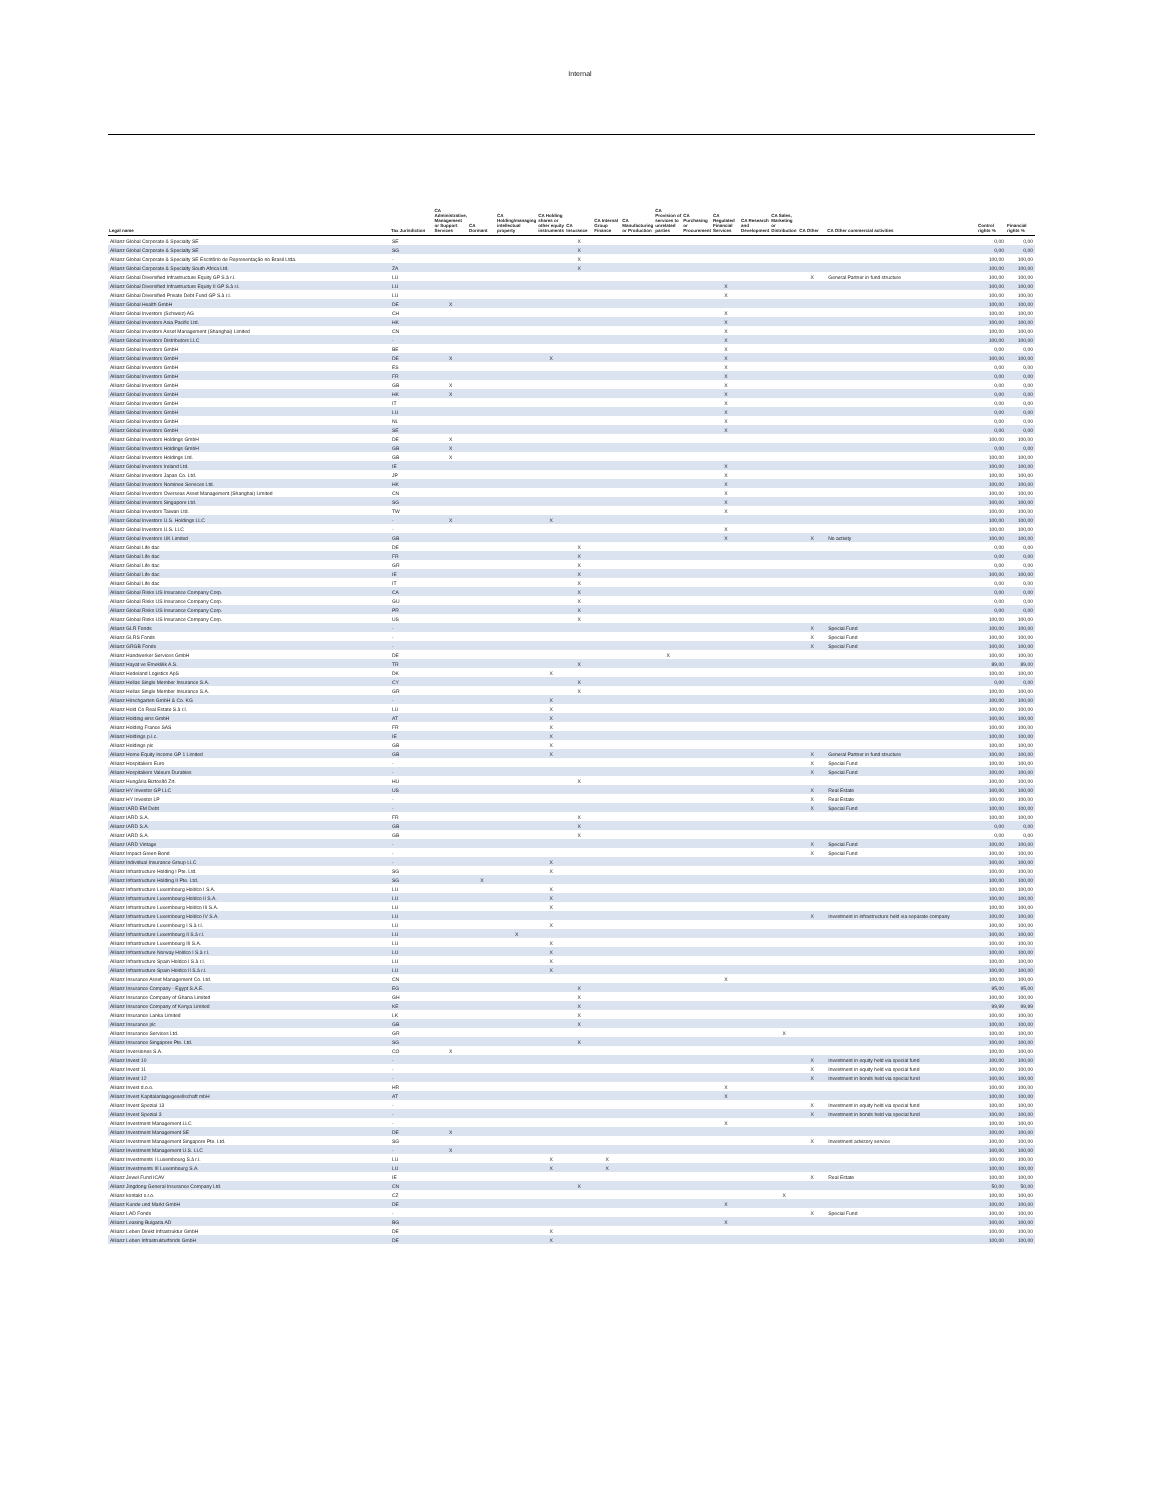Internal
| Legal name | Tax Jurisdiction | CA Administrative, Management or Support Services | CA Dormant | CA Holding/managing intellectual property | CA Holding shares or other equity instruments | CA Insurance | CA Internal Group Finance | CA Manufacturing or Production | CA Provision of services to unrelated parties | CA Purchasing or Procurement | CA Regulated Financial Services | CA Research and Development | CA Sales, Marketing or Distribution | CA Other | CA Other commercial activities | Control rights % | Financial rights % |
| --- | --- | --- | --- | --- | --- | --- | --- | --- | --- | --- | --- | --- | --- | --- | --- | --- | --- |
| Allianz Global Corporate & Specialty SE | SE | | | | | X | | | | | | | | | | 0,00 | 0,00 |
| Allianz Global Corporate & Specialty SE | SG | | | | | X | | | | | | | | | | 0,00 | 0,00 |
| Allianz Global Corporate & Specialty SE Escritório de Representação no Brasil Ltda. | - | | | | | X | | | | | | | | | | 100,00 | 100,00 |
| Allianz Global Corporate & Specialty South Africa Ltd. | ZA | | | | | X | | | | | | | | | | 100,00 | 100,00 |
| Allianz Global Diversified Infrastructure Equity GP S.à r.l. | LU | | | | | | | | | | | | | X | General Partner in fund structure | 100,00 | 100,00 |
| Allianz Global Diversified Infrastructure Equity II GP S.à r.l. | LU | | | | | | | | | | X | | | | | 100,00 | 100,00 |
| Allianz Global Diversified Private Debt Fund GP S.à r.l. | LU | | | | | | | | | | X | | | | | 100,00 | 100,00 |
| Allianz Global Health GmbH | DE | X | | | | | | | | | | | | | | 100,00 | 100,00 |
| Allianz Global Investors (Schweiz) AG | CH | | | | | | | | | | X | | | | | 100,00 | 100,00 |
| Allianz Global Investors Asia Pacific Ltd. | HK | | | | | | | | | | X | | | | | 100,00 | 100,00 |
| Allianz Global Investors Asset Management (Shanghai) Limited | CN | | | | | | | | | | X | | | | | 100,00 | 100,00 |
| Allianz Global Investors Distributors LLC | - | | | | | | | | | | X | | | | | 100,00 | 100,00 |
| Allianz Global Investors GmbH | BE | | | | | | | | | | X | | | | | 0,00 | 0,00 |
| Allianz Global Investors GmbH | DE | X | | | X | | | | | | X | | | | | 100,00 | 100,00 |
| Allianz Global Investors GmbH | ES | | | | | | | | | | X | | | | | 0,00 | 0,00 |
| Allianz Global Investors GmbH | FR | | | | | | | | | | X | | | | | 0,00 | 0,00 |
| Allianz Global Investors GmbH | GB | X | | | | | | | | | X | | | | | 0,00 | 0,00 |
| Allianz Global Investors GmbH | HK | X | | | | | | | | | X | | | | | 0,00 | 0,00 |
| Allianz Global Investors GmbH | IT | | | | | | | | | | X | | | | | 0,00 | 0,00 |
| Allianz Global Investors GmbH | LU | | | | | | | | | | X | | | | | 0,00 | 0,00 |
| Allianz Global Investors GmbH | NL | | | | | | | | | | X | | | | | 0,00 | 0,00 |
| Allianz Global Investors GmbH | SE | | | | | | | | | | X | | | | | 0,00 | 0,00 |
| Allianz Global Investors Holdings GmbH | DE | X | | | | | | | | | | | | | | 100,00 | 100,00 |
| Allianz Global Investors Holdings GmbH | GB | X | | | | | | | | | | | | | | 0,00 | 0,00 |
| Allianz Global Investors Holdings Ltd. | GB | X | | | | | | | | | | | | | | 100,00 | 100,00 |
| Allianz Global Investors Ireland Ltd. | IE | | | | | | | | | | X | | | | | 100,00 | 100,00 |
| Allianz Global Investors Japan Co. Ltd. | JP | | | | | | | | | | X | | | | | 100,00 | 100,00 |
| Allianz Global Investors Nominee Services Ltd. | HK | | | | | | | | | | X | | | | | 100,00 | 100,00 |
| Allianz Global Investors Overseas Asset Management (Shanghai) Limited | CN | | | | | | | | | | X | | | | | 100,00 | 100,00 |
| Allianz Global Investors Singapore Ltd. | SG | | | | | | | | | | X | | | | | 100,00 | 100,00 |
| Allianz Global Investors Taiwan Ltd. | TW | | | | | | | | | | X | | | | | 100,00 | 100,00 |
| Allianz Global Investors U.S. Holdings LLC | - | X | | | X | | | | | | | | | | | 100,00 | 100,00 |
| Allianz Global Investors U.S. LLC | - | | | | | | | | | | X | | | | | 100,00 | 100,00 |
| Allianz Global Investors UK Limited | GB | | | | | | | | | | X | | | X | No activity | 100,00 | 100,00 |
| Allianz Global Life dac | DE | | | | | X | | | | | | | | | | 0,00 | 0,00 |
| Allianz Global Life dac | FR | | | | | X | | | | | | | | | | 0,00 | 0,00 |
| Allianz Global Life dac | GR | | | | | X | | | | | | | | | | 0,00 | 0,00 |
| Allianz Global Life dac | IE | | | | | X | | | | | | | | | | 100,00 | 100,00 |
| Allianz Global Life dac | IT | | | | | X | | | | | | | | | | 0,00 | 0,00 |
| Allianz Global Risks US Insurance Company Corp. | CA | | | | | X | | | | | | | | | | 0,00 | 0,00 |
| Allianz Global Risks US Insurance Company Corp. | GU | | | | | X | | | | | | | | | | 0,00 | 0,00 |
| Allianz Global Risks US Insurance Company Corp. | PR | | | | | X | | | | | | | | | | 0,00 | 0,00 |
| Allianz Global Risks US Insurance Company Corp. | US | | | | | X | | | | | | | | | | 100,00 | 100,00 |
| Allianz GLR Fonds | - | | | | | | | | | | | | | X | Special Fund | 100,00 | 100,00 |
| Allianz GLRS Fonds | - | | | | | | | | | | | | | X | Special Fund | 100,00 | 100,00 |
| Allianz GRGB Fonds | - | | | | | | | | | | | | | X | Special Fund | 100,00 | 100,00 |
| Allianz Handwerker Services GmbH | DE | | | | | | | | X | | | | | | | 100,00 | 100,00 |
| Allianz Hayat ve Emeklilik A.S. | TR | | | | | X | | | | | | | | | | 89,00 | 89,00 |
| Allianz Hedeland Logistics ApS | DK | | | | X | | | | | | | | | | | 100,00 | 100,00 |
| Allianz Hellas Single Member Insurance S.A. | CY | | | | | X | | | | | | | | | | 0,00 | 0,00 |
| Allianz Hellas Single Member Insurance S.A. | GR | | | | | X | | | | | | | | | | 100,00 | 100,00 |
| Allianz Hirschgarten GmbH & Co. KG | - | | | | X | | | | | | | | | | | 100,00 | 100,00 |
| Allianz Hold Co Real Estate S.à r.l. | LU | | | | X | | | | | | | | | | | 100,00 | 100,00 |
| Allianz Holding eins GmbH | AT | | | | X | | | | | | | | | | | 100,00 | 100,00 |
| Allianz Holding France SAS | FR | | | | X | | | | | | | | | | | 100,00 | 100,00 |
| Allianz Holdings p.l.c. | IE | | | | X | | | | | | | | | | | 100,00 | 100,00 |
| Allianz Holdings plc | GB | | | | X | | | | | | | | | | | 100,00 | 100,00 |
| Allianz Home Equity Income GP 1 Limited | GB | | | | X | | | | | | | | | X | General Partner in fund structure | 100,00 | 100,00 |
| Allianz Hospitaliers Euro | - | | | | | | | | | | | | | X | Special Fund | 100,00 | 100,00 |
| Allianz Hospitaliers Valeurs Durables | - | | | | | | | | | | | | | X | Special Fund | 100,00 | 100,00 |
| Allianz Hungária Biztosító Zrt. | HU | | | | | X | | | | | | | | | | 100,00 | 100,00 |
| Allianz HY Investor GP LLC | US | | | | | | | | | | | | | X | Real Estate | 100,00 | 100,00 |
| Allianz HY Investor LP | - | | | | | | | | | | | | | X | Real Estate | 100,00 | 100,00 |
| Allianz IARD EM Debt | - | | | | | | | | | | | | | X | Special Fund | 100,00 | 100,00 |
| Allianz IARD S.A. | FR | | | | | X | | | | | | | | | | 100,00 | 100,00 |
| Allianz IARD S.A. | GB | | | | | X | | | | | | | | | | 0,00 | 0,00 |
| Allianz IARD S.A. | GB | | | | | X | | | | | | | | | | 0,00 | 0,00 |
| Allianz IARD Vintage | - | | | | | | | | | | | | | X | Special Fund | 100,00 | 100,00 |
| Allianz Impact Green Bond | - | | | | | | | | | | | | | X | Special Fund | 100,00 | 100,00 |
| Allianz Individual Insurance Group LLC | - | | | | X | | | | | | | | | | | 100,00 | 100,00 |
| Allianz Infrastructure Holding I Pte. Ltd. | SG | | | | X | | | | | | | | | | | 100,00 | 100,00 |
| Allianz Infrastructure Holding II Pte. Ltd. | SG | | X | | | | | | | | | | | | | 100,00 | 100,00 |
| Allianz Infrastructure Luxembourg Holdco I S.A. | LU | | | | X | | | | | | | | | | | 100,00 | 100,00 |
| Allianz Infrastructure Luxembourg Holdco II S.A. | LU | | | | X | | | | | | | | | | | 100,00 | 100,00 |
| Allianz Infrastructure Luxembourg Holdco III S.A. | LU | | | | X | | | | | | | | | | | 100,00 | 100,00 |
| Allianz Infrastructure Luxembourg Holdco IV S.A. | LU | | | | | | | | | | | | | X | Investment in infrastructure held via separate company | 100,00 | 100,00 |
| Allianz Infrastructure Luxembourg I S.à r.l. | LU | | | | X | | | | | | | | | | | 100,00 | 100,00 |
| Allianz Infrastructure Luxembourg II S.à r.l. | LU | | | X | | | | | | | | | | | | 100,00 | 100,00 |
| Allianz Infrastructure Luxembourg III S.A. | LU | | | | X | | | | | | | | | | | 100,00 | 100,00 |
| Allianz Infrastructure Norway Holdco I S.à r.l. | LU | | | | X | | | | | | | | | | | 100,00 | 100,00 |
| Allianz Infrastructure Spain Holdco I S.à r.l. | LU | | | | X | | | | | | | | | | | 100,00 | 100,00 |
| Allianz Infrastructure Spain Holdco II S.à r.l. | LU | | | | X | | | | | | | | | | | 100,00 | 100,00 |
| Allianz Insurance Asset Management Co. Ltd. | CN | | | | | | | | | | X | | | | | 100,00 | 100,00 |
| Allianz Insurance Company - Egypt S.A.E. | EG | | | | | X | | | | | | | | | | 95,00 | 95,00 |
| Allianz Insurance Company of Ghana Limited | GH | | | | | X | | | | | | | | | | 100,00 | 100,00 |
| Allianz Insurance Company of Kenya Limited | KE | | | | | X | | | | | | | | | | 99,99 | 99,99 |
| Allianz Insurance Lanka Limited | LK | | | | | X | | | | | | | | | | 100,00 | 100,00 |
| Allianz Insurance plc | GB | | | | | X | | | | | | | | | | 100,00 | 100,00 |
| Allianz Insurance Services Ltd. | GR | | | | | | | | | | | | X | | | 100,00 | 100,00 |
| Allianz Insurance Singapore Pte. Ltd. | SG | | | | | X | | | | | | | | | | 100,00 | 100,00 |
| Allianz Inversiones S.A. | CO | X | | | | | | | | | | | | | | 100,00 | 100,00 |
| Allianz Invest 10 | - | | | | | | | | | | | | | X | Investment in equity held via special fund | 100,00 | 100,00 |
| Allianz Invest 11 | - | | | | | | | | | | | | | X | Investment in equity held via special fund | 100,00 | 100,00 |
| Allianz Invest 12 | - | | | | | | | | | | | | | X | Investment in bonds held via special fund | 100,00 | 100,00 |
| Allianz Invest d.o.o. | HR | | | | | | | | | | X | | | | | 100,00 | 100,00 |
| Allianz Invest Kapitalanlagegesellschaft mbH | AT | | | | | | | | | | X | | | | | 100,00 | 100,00 |
| Allianz Invest Spezial 13 | - | | | | | | | | | | | | | X | Investment in equity held via special fund | 100,00 | 100,00 |
| Allianz Invest Spezial 3 | - | | | | | | | | | | | | | X | Investment in bonds held via special fund | 100,00 | 100,00 |
| Allianz Investment Management LLC | - | | | | | | | | | | X | | | | | 100,00 | 100,00 |
| Allianz Investment Management SE | DE | X | | | | | | | | | | | | | | 100,00 | 100,00 |
| Allianz Investment Management Singapore Pte. Ltd. | SG | | | | | | | | | | | | | X | Investment advisory service | 100,00 | 100,00 |
| Allianz Investment Management U.S. LLC | - | X | | | | | | | | | | | | | | 100,00 | 100,00 |
| Allianz Investments I Luxembourg S.à r.l. | LU | | | | X | | X | | | | | | | | | 100,00 | 100,00 |
| Allianz Investments III Luxembourg S.A. | LU | | | | X | | X | | | | | | | | | 100,00 | 100,00 |
| Allianz Jewel Fund ICAV | IE | | | | | | | | | | | | | X | Real Estate | 100,00 | 100,00 |
| Allianz Jingdong General Insurance Company Ltd. | CN | | | | | X | | | | | | | | | | 50,00 | 50,00 |
| Allianz kontakt s.r.o. | CZ | | | | | | | | | | | | X | | | 100,00 | 100,00 |
| Allianz Kunde und Markt GmbH | DE | | | | | | | | | | X | | | | | 100,00 | 100,00 |
| Allianz LAD Fonds | - | | | | | | | | | | | | | X | Special Fund | 100,00 | 100,00 |
| Allianz Leasing Bulgaria AD | BG | | | | | | | | | | X | | | | | 100,00 | 100,00 |
| Allianz Leben Direkt Infrastruktur GmbH | DE | | | | X | | | | | | | | | | | 100,00 | 100,00 |
| Allianz Leben Infrastrukturfonds GmbH | DE | | | | X | | | | | | | | | | | 100,00 | 100,00 |